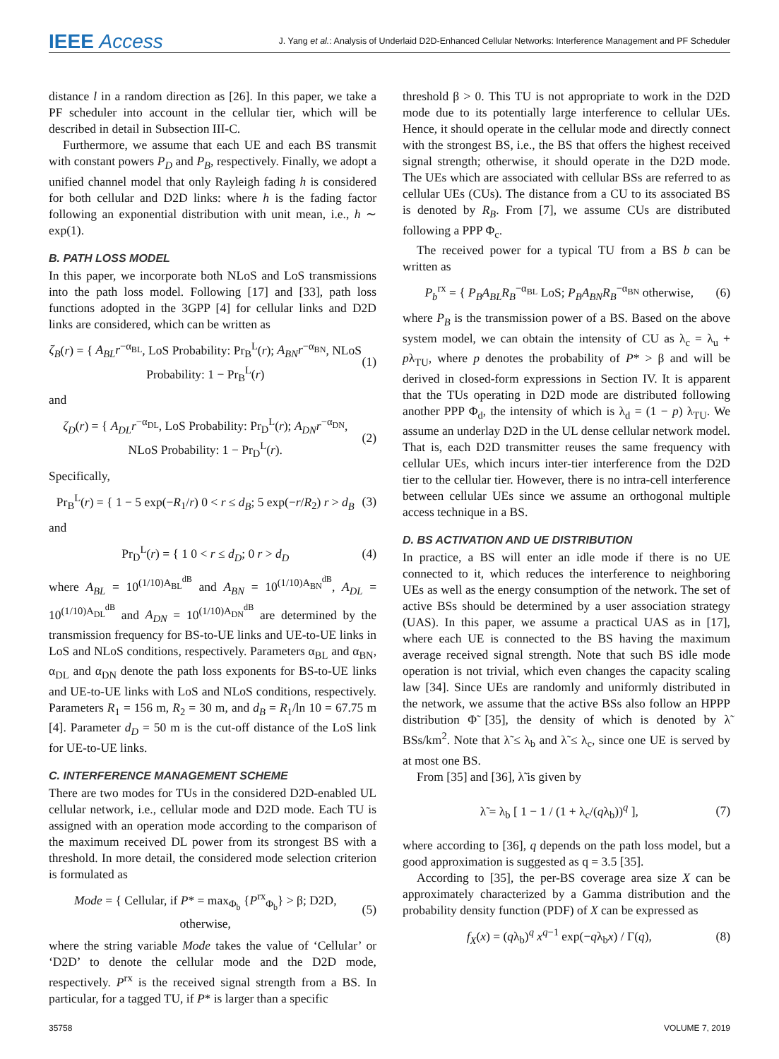IEEE Access J. Yang et al.: Analysis of Underlaid D2D-Enhanced Cellular Networks: Interference Management and PF Scheduler
distance l in a random direction as [26]. In this paper, we take a PF scheduler into account in the cellular tier, which will be described in detail in Subsection III-C.
Furthermore, we assume that each UE and each BS transmit with constant powers P<sub>D</sub> and P<sub>B</sub>, respectively. Finally, we adopt a unified channel model that only Rayleigh fading h is considered for both cellular and D2D links: where h is the fading factor following an exponential distribution with unit mean, i.e., h ∼ exp(1).
B. PATH LOSS MODEL
In this paper, we incorporate both NLoS and LoS transmissions into the path loss model. Following [17] and [33], path loss functions adopted in the 3GPP [4] for cellular links and D2D links are considered, which can be written as
ζ<sub>B</sub>(r) = { A<sub>BL</sub>r<sup>−α<sub>BL</sub></sup>, LoS Probability: Pr<sub>B</sub><sup>L</sup>(r); A<sub>BN</sub>r<sup>−α<sub>BN</sub></sup>, NLoS Probability: 1 − Pr<sub>B</sub><sup>L</sup>(r) (1)
and
ζ<sub>D</sub>(r) = { A<sub>DL</sub>r<sup>−α<sub>DL</sub></sup>, LoS Probability: Pr<sub>D</sub><sup>L</sup>(r); A<sub>DN</sub>r<sup>−α<sub>DN</sub></sup>, NLoS Probability: 1 − Pr<sub>D</sub><sup>L</sup>(r). (2)
Specifically,
Pr<sub>B</sub><sup>L</sup>(r) = { 1 − 5 exp(−R<sub>1</sub>/r) 0 < r ≤ d<sub>B</sub>; 5 exp(−r/R<sub>2</sub>) r > d<sub>B</sub> (3)
and
Pr<sub>D</sub><sup>L</sup>(r) = { 1 0 < r ≤ d<sub>D</sub>; 0 r > d<sub>D</sub> (4)
where A<sub>BL</sub> = 10<sup>(1/10)A<sub>BL</sub><sup>dB</sup></sup> and A<sub>BN</sub> = 10<sup>(1/10)A<sub>BN</sub><sup>dB</sup></sup>, A<sub>DL</sub> = 10<sup>(1/10)A<sub>DL</sub><sup>dB</sup></sup> and A<sub>DN</sub> = 10<sup>(1/10)A<sub>DN</sub><sup>dB</sup></sup> are determined by the transmission frequency for BS-to-UE links and UE-to-UE links in LoS and NLoS conditions, respectively. Parameters α<sub>BL</sub> and α<sub>BN</sub>, α<sub>DL</sub> and α<sub>DN</sub> denote the path loss exponents for BS-to-UE links and UE-to-UE links with LoS and NLoS conditions, respectively. Parameters R<sub>1</sub> = 156 m, R<sub>2</sub> = 30 m, and d<sub>B</sub> = R<sub>1</sub>/ln 10 = 67.75 m [4]. Parameter d<sub>D</sub> = 50 m is the cut-off distance of the LoS link for UE-to-UE links.
C. INTERFERENCE MANAGEMENT SCHEME
There are two modes for TUs in the considered D2D-enabled UL cellular network, i.e., cellular mode and D2D mode. Each TU is assigned with an operation mode according to the comparison of the maximum received DL power from its strongest BS with a threshold. In more detail, the considered mode selection criterion is formulated as
Mode = { Cellular, if P* = max<sub>Φ<sub>b</sub></sub> {P<sup>rx</sup><sub>Φ<sub>b</sub></sub>} > β; D2D, otherwise, (5)
where the string variable Mode takes the value of ‘Cellular’ or ‘D2D’ to denote the cellular mode and the D2D mode, respectively. P<sup>rx</sup> is the received signal strength from a BS. In particular, for a tagged TU, if P* is larger than a specific
threshold β > 0. This TU is not appropriate to work in the D2D mode due to its potentially large interference to cellular UEs. Hence, it should operate in the cellular mode and directly connect with the strongest BS, i.e., the BS that offers the highest received signal strength; otherwise, it should operate in the D2D mode. The UEs which are associated with cellular BSs are referred to as cellular UEs (CUs). The distance from a CU to its associated BS is denoted by R<sub>B</sub>. From [7], we assume CUs are distributed following a PPP Φ<sub>c</sub>.
The received power for a typical TU from a BS b can be written as
P<sub>b</sub><sup>rx</sup> = { P<sub>B</sub>A<sub>BL</sub>R<sub>B</sub><sup>−α<sub>BL</sub></sup> LoS; P<sub>B</sub>A<sub>BN</sub>R<sub>B</sub><sup>−α<sub>BN</sub></sup> otherwise, (6)
where P<sub>B</sub> is the transmission power of a BS. Based on the above system model, we can obtain the intensity of CU as λ<sub>c</sub> = λ<sub>u</sub> + pλ<sub>TU</sub>, where p denotes the probability of P* > β and will be derived in closed-form expressions in Section IV. It is apparent that the TUs operating in D2D mode are distributed following another PPP Φ<sub>d</sub>, the intensity of which is λ<sub>d</sub> = (1 − p) λ<sub>TU</sub>. We assume an underlay D2D in the UL dense cellular network model. That is, each D2D transmitter reuses the same frequency with cellular UEs, which incurs inter-tier interference from the D2D tier to the cellular tier. However, there is no intra-cell interference between cellular UEs since we assume an orthogonal multiple access technique in a BS.
D. BS ACTIVATION AND UE DISTRIBUTION
In practice, a BS will enter an idle mode if there is no UE connected to it, which reduces the interference to neighboring UEs as well as the energy consumption of the network. The set of active BSs should be determined by a user association strategy (UAS). In this paper, we assume a practical UAS as in [17], where each UE is connected to the BS having the maximum average received signal strength. Note that such BS idle mode operation is not trivial, which even changes the capacity scaling law [34]. Since UEs are randomly and uniformly distributed in the network, we assume that the active BSs also follow an HPPP distribution Φ̃ [35], the density of which is denoted by λ̃ BSs/km<sup>2</sup>. Note that λ̃ ≤ λ<sub>b</sub> and λ̃ ≤ λ<sub>c</sub>, since one UE is served by at most one BS.
From [35] and [36], λ̃ is given by
λ̃ = λ<sub>b</sub> [ 1 − 1 / (1 + λ<sub>c</sub>/(qλ<sub>b</sub>))<sup>q</sup> ], (7)
where according to [36], q depends on the path loss model, but a good approximation is suggested as q = 3.5 [35].
According to [35], the per-BS coverage area size X can be approximately characterized by a Gamma distribution and the probability density function (PDF) of X can be expressed as
f<sub>X</sub>(x) = (qλ<sub>b</sub>)<sup>q</sup> x<sup>q−1</sup> exp(−qλ<sub>b</sub>x) / Γ(q), (8)
35758 VOLUME 7, 2019